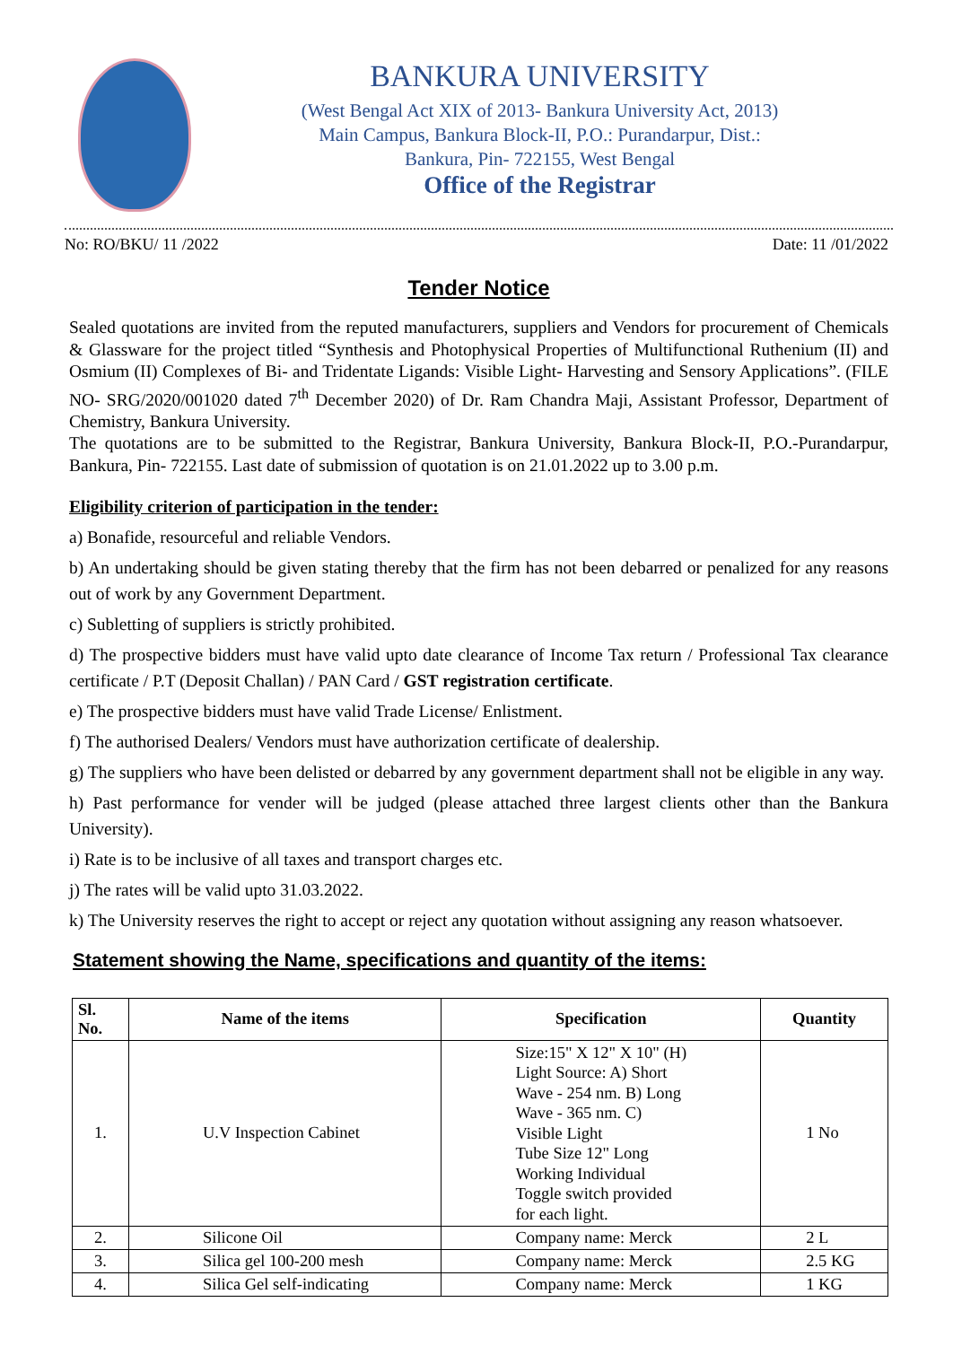BANKURA UNIVERSITY
(West Bengal Act XIX of 2013- Bankura University Act, 2013)
Main Campus, Bankura Block-II, P.O.: Purandarpur, Dist.:
Bankura, Pin- 722155, West Bengal
Office of the Registrar
No: RO/BKU/ 11 /2022 Date: 11 /01/2022
Tender Notice
Sealed quotations are invited from the reputed manufacturers, suppliers and Vendors for procurement of Chemicals & Glassware for the project titled “Synthesis and Photophysical Properties of Multifunctional Ruthenium (II) and Osmium (II) Complexes of Bi- and Tridentate Ligands: Visible Light- Harvesting and Sensory Applications”. (FILE NO- SRG/2020/001020 dated 7<sup>th</sup> December 2020) of Dr. Ram Chandra Maji, Assistant Professor, Department of Chemistry, Bankura University.
The quotations are to be submitted to the Registrar, Bankura University, Bankura Block-II, P.O.-Purandarpur, Bankura, Pin- 722155. Last date of submission of quotation is on 21.01.2022 up to 3.00 p.m.
Eligibility criterion of participation in the tender:
a) Bonafide, resourceful and reliable Vendors.
b) An undertaking should be given stating thereby that the firm has not been debarred or penalized for any reasons out of work by any Government Department.
c) Subletting of suppliers is strictly prohibited.
d) The prospective bidders must have valid upto date clearance of Income Tax return / Professional Tax clearance certificate / P.T (Deposit Challan) / PAN Card / GST registration certificate.
e) The prospective bidders must have valid Trade License/ Enlistment.
f) The authorised Dealers/ Vendors must have authorization certificate of dealership.
g) The suppliers who have been delisted or debarred by any government department shall not be eligible in any way.
h) Past performance for vender will be judged (please attached three largest clients other than the Bankura University).
i) Rate is to be inclusive of all taxes and transport charges etc.
j) The rates will be valid upto 31.03.2022.
k) The University reserves the right to accept or reject any quotation without assigning any reason whatsoever.
Statement showing the Name, specifications and quantity of the items:
| Sl. No. | Name of the items | Specification | Quantity |
| --- | --- | --- | --- |
| 1. | U.V Inspection Cabinet | Size:15" X 12" X 10" (H) Light Source: A) Short Wave - 254 nm. B) Long Wave - 365 nm. C) Visible Light Tube Size 12" Long Working Individual Toggle switch provided for each light. | 1 No |
| 2. | Silicone Oil | Company name: Merck | 2 L |
| 3. | Silica gel 100-200 mesh | Company name: Merck | 2.5 KG |
| 4. | Silica Gel self-indicating | Company name: Merck | 1 KG |